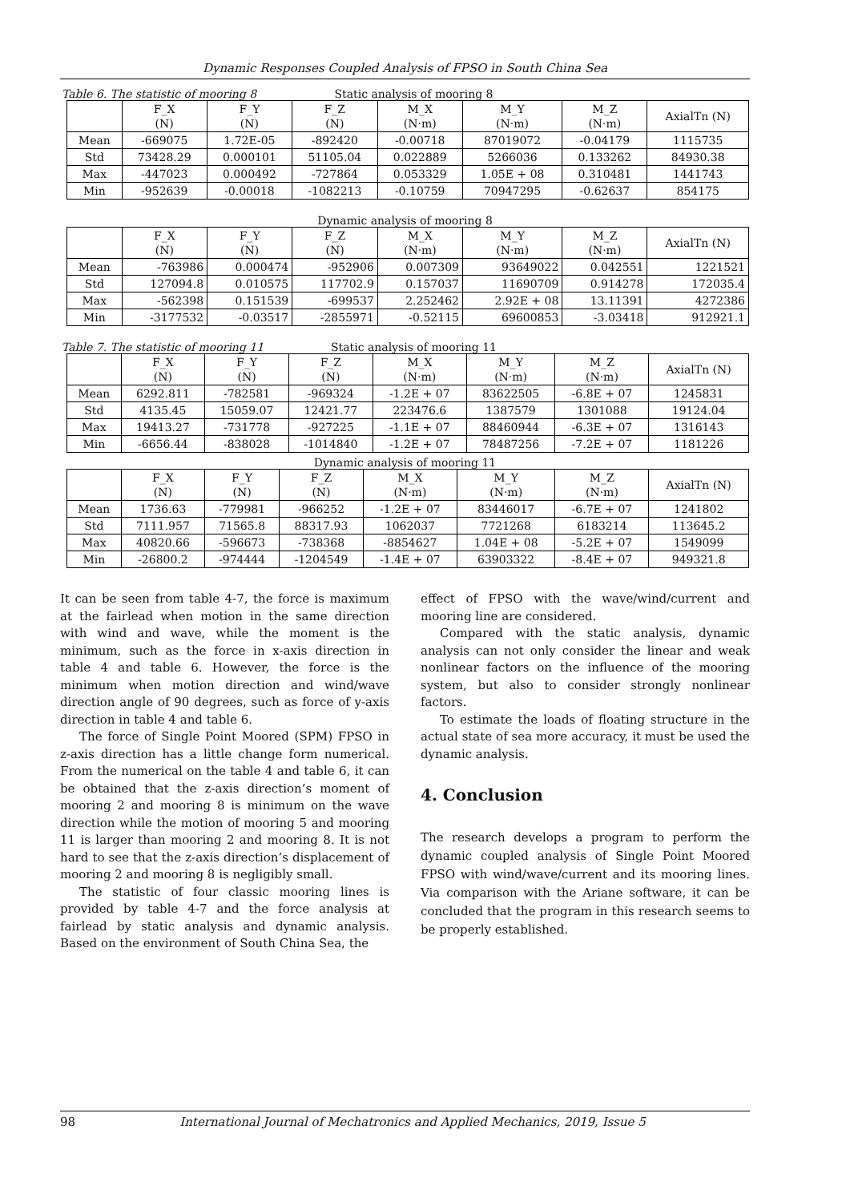Dynamic Responses Coupled Analysis of FPSO in South China Sea
Table 6. The statistic of mooring 8 Static analysis of mooring 8
| | F_X (N) | F_Y (N) | F_Z (N) | M_X (N·m) | M_Y (N·m) | M_Z (N·m) | AxialTn (N) |
| --- | --- | --- | --- | --- | --- | --- | --- |
| Mean | -669075 | 1.72E-05 | -892420 | -0.00718 | 87019072 | -0.04179 | 1115735 |
| Std | 73428.29 | 0.000101 | 51105.04 | 0.022889 | 5266036 | 0.133262 | 84930.38 |
| Max | -447023 | 0.000492 | -727864 | 0.053329 | 1.05E + 08 | 0.310481 | 1441743 |
| Min | -952639 | -0.00018 | -1082213 | -0.10759 | 70947295 | -0.62637 | 854175 |
Dynamic analysis of mooring 8
| | F_X (N) | F_Y (N) | F_Z (N) | M_X (N·m) | M_Y (N·m) | M_Z (N·m) | AxialTn (N) |
| --- | --- | --- | --- | --- | --- | --- | --- |
| Mean | -763986 | 0.000474 | -952906 | 0.007309 | 93649022 | 0.042551 | 1221521 |
| Std | 127094.8 | 0.010575 | 117702.9 | 0.157037 | 11690709 | 0.914278 | 172035.4 |
| Max | -562398 | 0.151539 | -699537 | 2.252462 | 2.92E + 08 | 13.11391 | 4272386 |
| Min | -3177532 | -0.03517 | -2855971 | -0.52115 | 69600853 | -3.03418 | 912921.1 |
Table 7. The statistic of mooring 11 Static analysis of mooring 11
| | F_X (N) | F_Y (N) | F_Z (N) | M_X (N·m) | M_Y (N·m) | M_Z (N·m) | AxialTn (N) |
| --- | --- | --- | --- | --- | --- | --- | --- |
| Mean | 6292.811 | -782581 | -969324 | -1.2E + 07 | 83622505 | -6.8E + 07 | 1245831 |
| Std | 4135.45 | 15059.07 | 12421.77 | 223476.6 | 1387579 | 1301088 | 19124.04 |
| Max | 19413.27 | -731778 | -927225 | -1.1E + 07 | 88460944 | -6.3E + 07 | 1316143 |
| Min | -6656.44 | -838028 | -1014840 | -1.2E + 07 | 78487256 | -7.2E + 07 | 1181226 |
Dynamic analysis of mooring 11
| | F_X (N) | F_Y (N) | F_Z (N) | M_X (N·m) | M_Y (N·m) | M_Z (N·m) | AxialTn (N) |
| --- | --- | --- | --- | --- | --- | --- | --- |
| Mean | 1736.63 | -779981 | -966252 | -1.2E + 07 | 83446017 | -6.7E + 07 | 1241802 |
| Std | 7111.957 | 71565.8 | 88317.93 | 1062037 | 7721268 | 6183214 | 113645.2 |
| Max | 40820.66 | -596673 | -738368 | -8854627 | 1.04E + 08 | -5.2E + 07 | 1549099 |
| Min | -26800.2 | -974444 | -1204549 | -1.4E + 07 | 63903322 | -8.4E + 07 | 949321.8 |
It can be seen from table 4-7, the force is maximum at the fairlead when motion in the same direction with wind and wave, while the moment is the minimum, such as the force in x-axis direction in table 4 and table 6. However, the force is the minimum when motion direction and wind/wave direction angle of 90 degrees, such as force of y-axis direction in table 4 and table 6.
The force of Single Point Moored (SPM) FPSO in z-axis direction has a little change form numerical. From the numerical on the table 4 and table 6, it can be obtained that the z-axis direction’s moment of mooring 2 and mooring 8 is minimum on the wave direction while the motion of mooring 5 and mooring 11 is larger than mooring 2 and mooring 8. It is not hard to see that the z-axis direction’s displacement of mooring 2 and mooring 8 is negligibly small.
The statistic of four classic mooring lines is provided by table 4-7 and the force analysis at fairlead by static analysis and dynamic analysis. Based on the environment of South China Sea, the
effect of FPSO with the wave/wind/current and mooring line are considered.
Compared with the static analysis, dynamic analysis can not only consider the linear and weak nonlinear factors on the influence of the mooring system, but also to consider strongly nonlinear factors.
To estimate the loads of floating structure in the actual state of sea more accuracy, it must be used the dynamic analysis.
4. Conclusion
The research develops a program to perform the dynamic coupled analysis of Single Point Moored FPSO with wind/wave/current and its mooring lines. Via comparison with the Ariane software, it can be concluded that the program in this research seems to be properly established.
98 International Journal of Mechatronics and Applied Mechanics, 2019, Issue 5